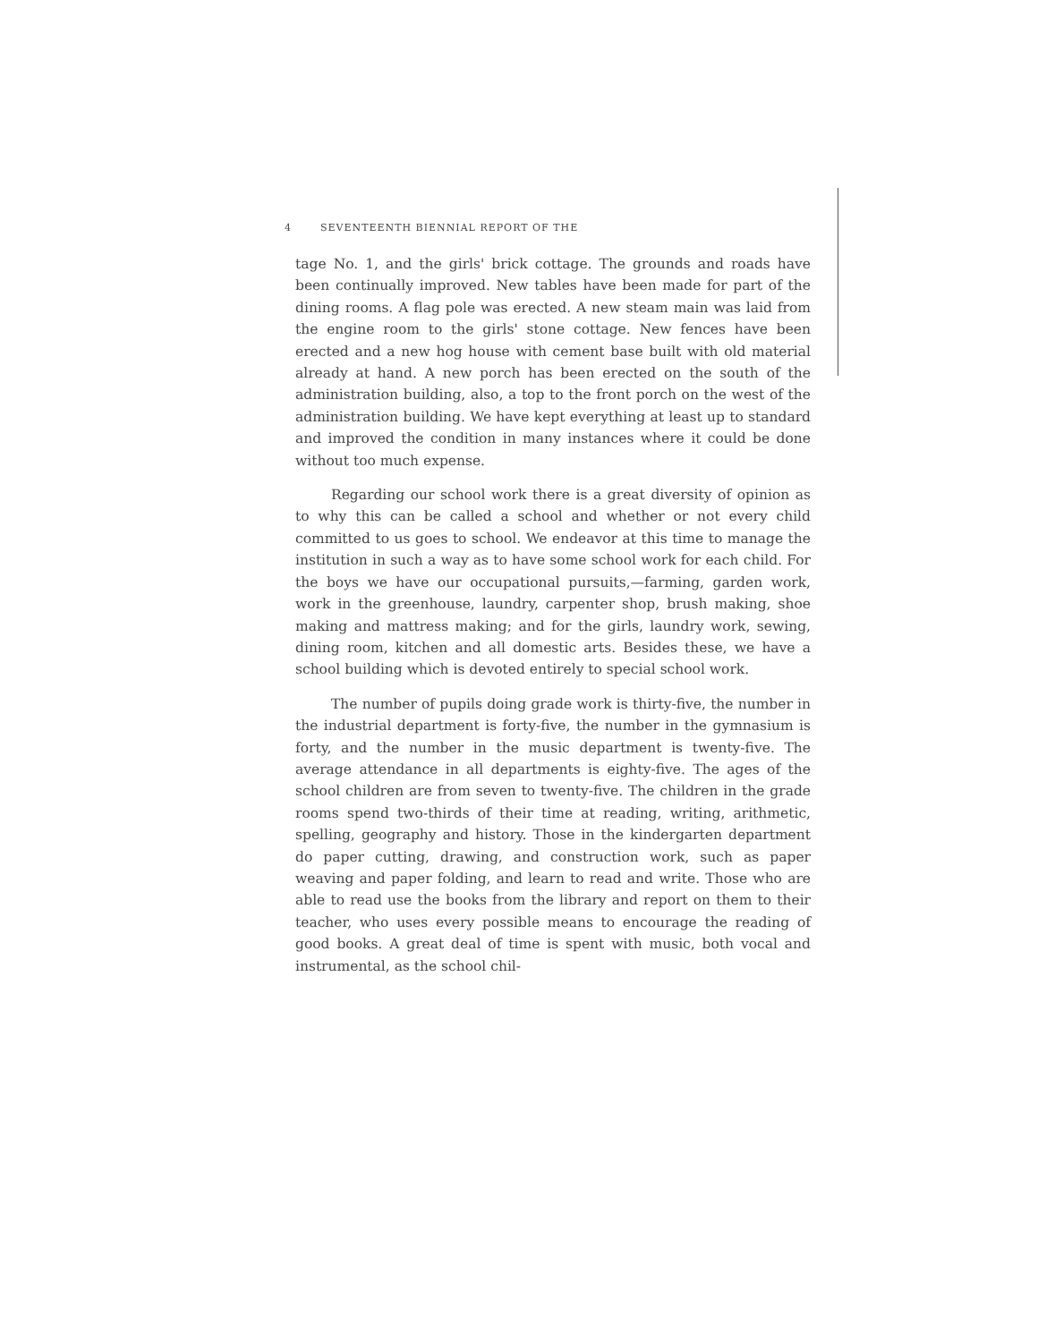4 SEVENTEENTH BIENNIAL REPORT OF THE
tage No. 1, and the girls' brick cottage. The grounds and roads have been continually improved. New tables have been made for part of the dining rooms. A flag pole was erected. A new steam main was laid from the engine room to the girls' stone cottage. New fences have been erected and a new hog house with cement base built with old material already at hand. A new porch has been erected on the south of the administration building, also, a top to the front porch on the west of the administration building. We have kept everything at least up to standard and improved the condition in many instances where it could be done without too much expense.
Regarding our school work there is a great diversity of opinion as to why this can be called a school and whether or not every child committed to us goes to school. We endeavor at this time to manage the institution in such a way as to have some school work for each child. For the boys we have our occupational pursuits,—farming, garden work, work in the greenhouse, laundry, carpenter shop, brush making, shoe making and mattress making; and for the girls, laundry work, sewing, dining room, kitchen and all domestic arts. Besides these, we have a school building which is devoted entirely to special school work.
The number of pupils doing grade work is thirty-five, the number in the industrial department is forty-five, the number in the gymnasium is forty, and the number in the music department is twenty-five. The average attendance in all departments is eighty-five. The ages of the school children are from seven to twenty-five. The children in the grade rooms spend two-thirds of their time at reading, writing, arithmetic, spelling, geography and history. Those in the kindergarten department do paper cutting, drawing, and construction work, such as paper weaving and paper folding, and learn to read and write. Those who are able to read use the books from the library and report on them to their teacher, who uses every possible means to encourage the reading of good books. A great deal of time is spent with music, both vocal and instrumental, as the school chil-